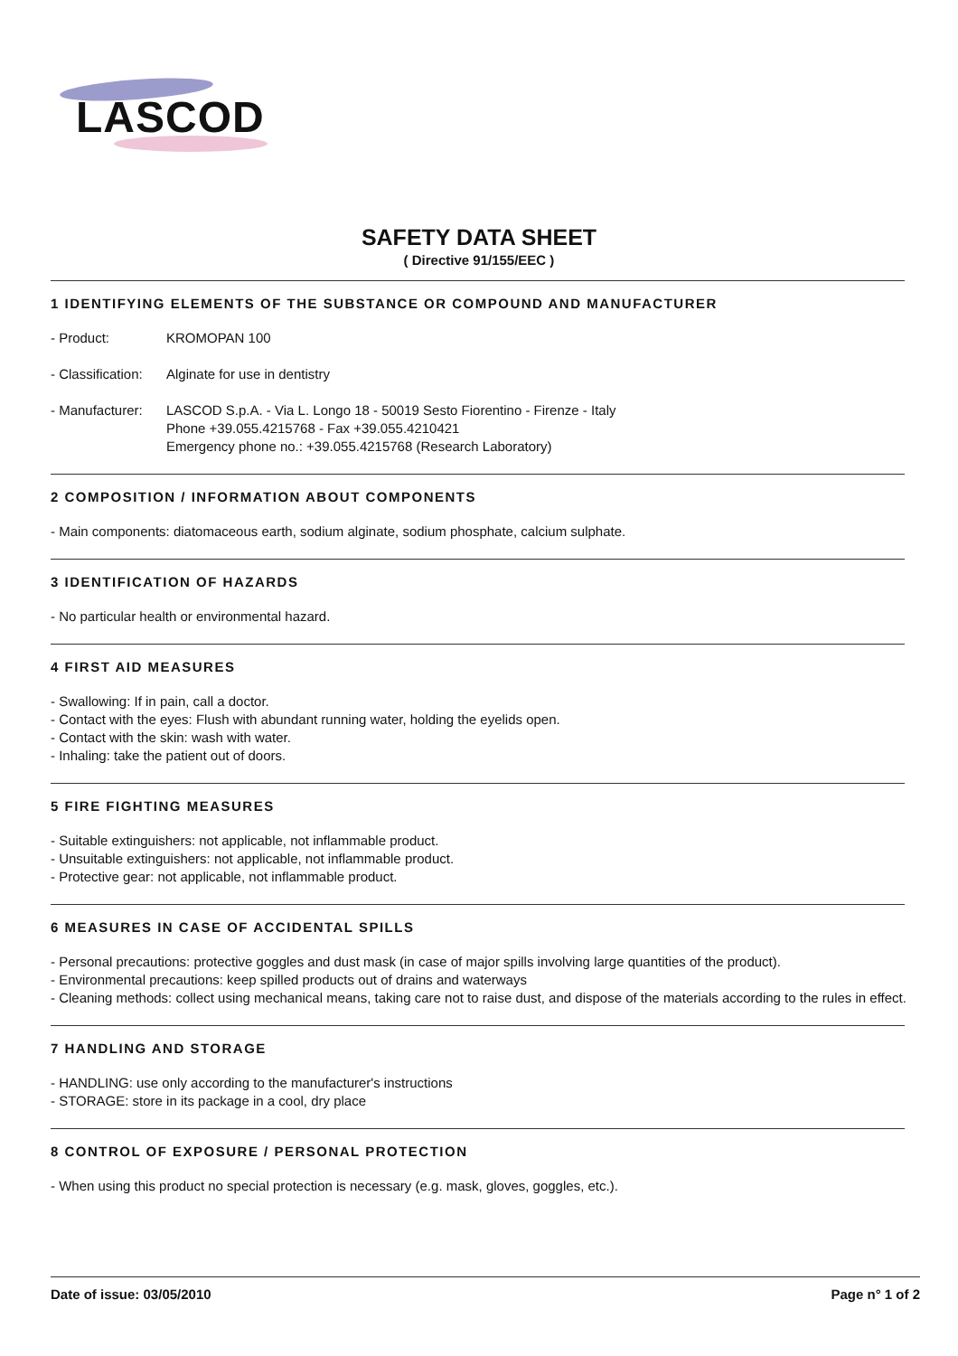LASCOD
SAFETY DATA SHEET
( Directive 91/155/EEC )
1 IDENTIFYING ELEMENTS OF THE SUBSTANCE OR COMPOUND AND MANUFACTURER
- Product: KROMOPAN 100
- Classification:
Alginate for use in dentistry
- Manufacturer:
LASCOD S.p.A. - Via L. Longo 18 - 50019 Sesto Fiorentino - Firenze - Italy
Phone +39.055.4215768 - Fax +39.055.4210421
Emergency phone no.: +39.055.4215768 (Research Laboratory)
2 COMPOSITION / INFORMATION ABOUT COMPONENTS
- Main components: diatomaceous earth, sodium alginate, sodium phosphate, calcium sulphate.
3 IDENTIFICATION OF HAZARDS
- No particular health or environmental hazard.
4 FIRST AID MEASURES
- Swallowing: If in pain, call a doctor.
- Contact with the eyes: Flush with abundant running water, holding the eyelids open.
- Contact with the skin: wash with water.
- Inhaling: take the patient out of doors.
5 FIRE FIGHTING MEASURES
- Suitable extinguishers: not applicable, not inflammable product.
- Unsuitable extinguishers: not applicable, not inflammable product.
- Protective gear: not applicable, not inflammable product.
6 MEASURES IN CASE OF ACCIDENTAL SPILLS
- Personal precautions: protective goggles and dust mask (in case of major spills involving large quantities of the product).
- Environmental precautions: keep spilled products out of drains and waterways
- Cleaning methods: collect using mechanical means, taking care not to raise dust, and dispose of the materials according to the rules in effect.
7 HANDLING AND STORAGE
- HANDLING: use only according to the manufacturer's instructions
- STORAGE: store in its package in a cool, dry place
8 CONTROL OF EXPOSURE / PERSONAL PROTECTION
- When using this product no special protection is necessary (e.g. mask, gloves, goggles, etc.).
Date of issue: 03/05/2010 Page n° 1 of 2